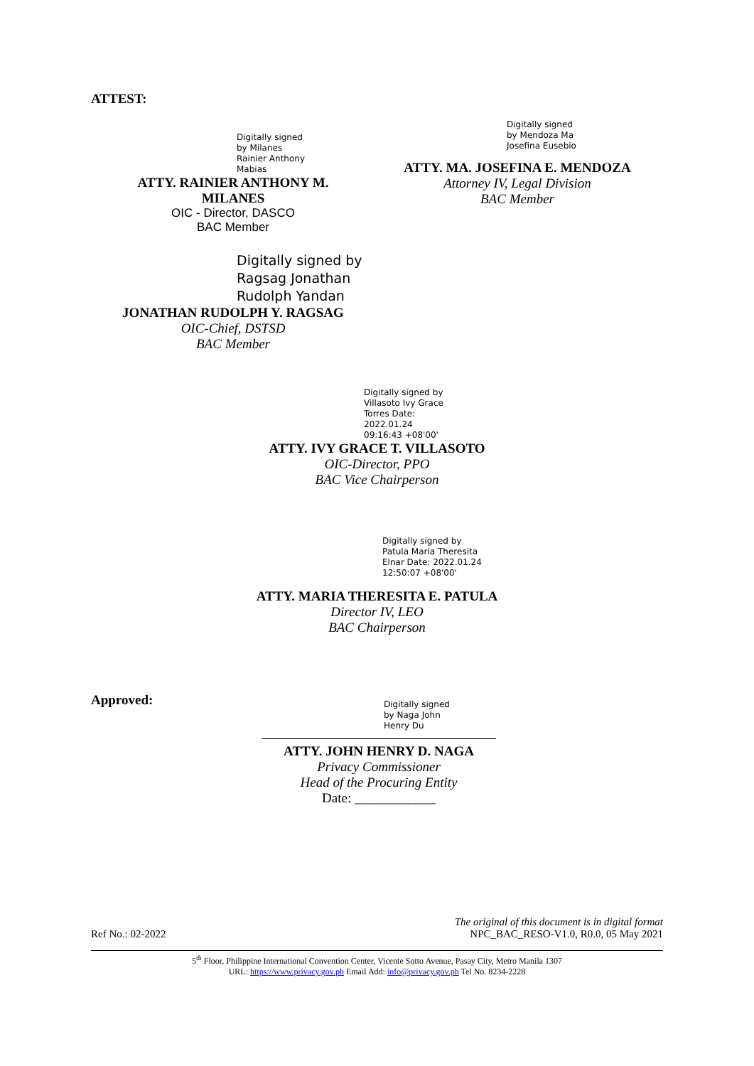ATTEST:
Digitally signed by Milanes Rainier Anthony Mabias
ATTY. RAINIER ANTHONY M.
MILANES
OIC - Director, DASCO
BAC Member
Digitally signed by Mendoza Ma Josefina Eusebio
ATTY. MA. JOSEFINA E. MENDOZA
Attorney IV, Legal Division
BAC Member
Digitally signed by
Ragsag Jonathan
Rudolph Yandan
JONATHAN RUDOLPH Y. RAGSAG
OIC-Chief, DSTSD
BAC Member
Digitally signed by Villasoto Ivy Grace Torres Date: 2022.01.24 09:16:43 +08'00'
ATTY. IVY GRACE T. VILLASOTO
OIC-Director, PPO
BAC Vice Chairperson
Digitally signed by Patula Maria Theresita Elnar Date: 2022.01.24 12:50:07 +08'00'
ATTY. MARIA THERESITA E. PATULA
Director IV, LEO
BAC Chairperson
Approved:
Digitally signed by Naga John Henry Du
ATTY. JOHN HENRY D. NAGA
Privacy Commissioner
Head of the Procuring Entity
Date: ____________
The original of this document is in digital format
Ref No.: 02-2022 NPC_BAC_RESO-V1.0, R0.0, 05 May 2021
5<sup>th</sup> Floor, Philippine International Convention Center, Vicente Sotto Avenue, Pasay City, Metro Manila 1307
URL: https://www.privacy.gov.ph Email Add: info@privacy.gov.ph Tel No. 8234-2228